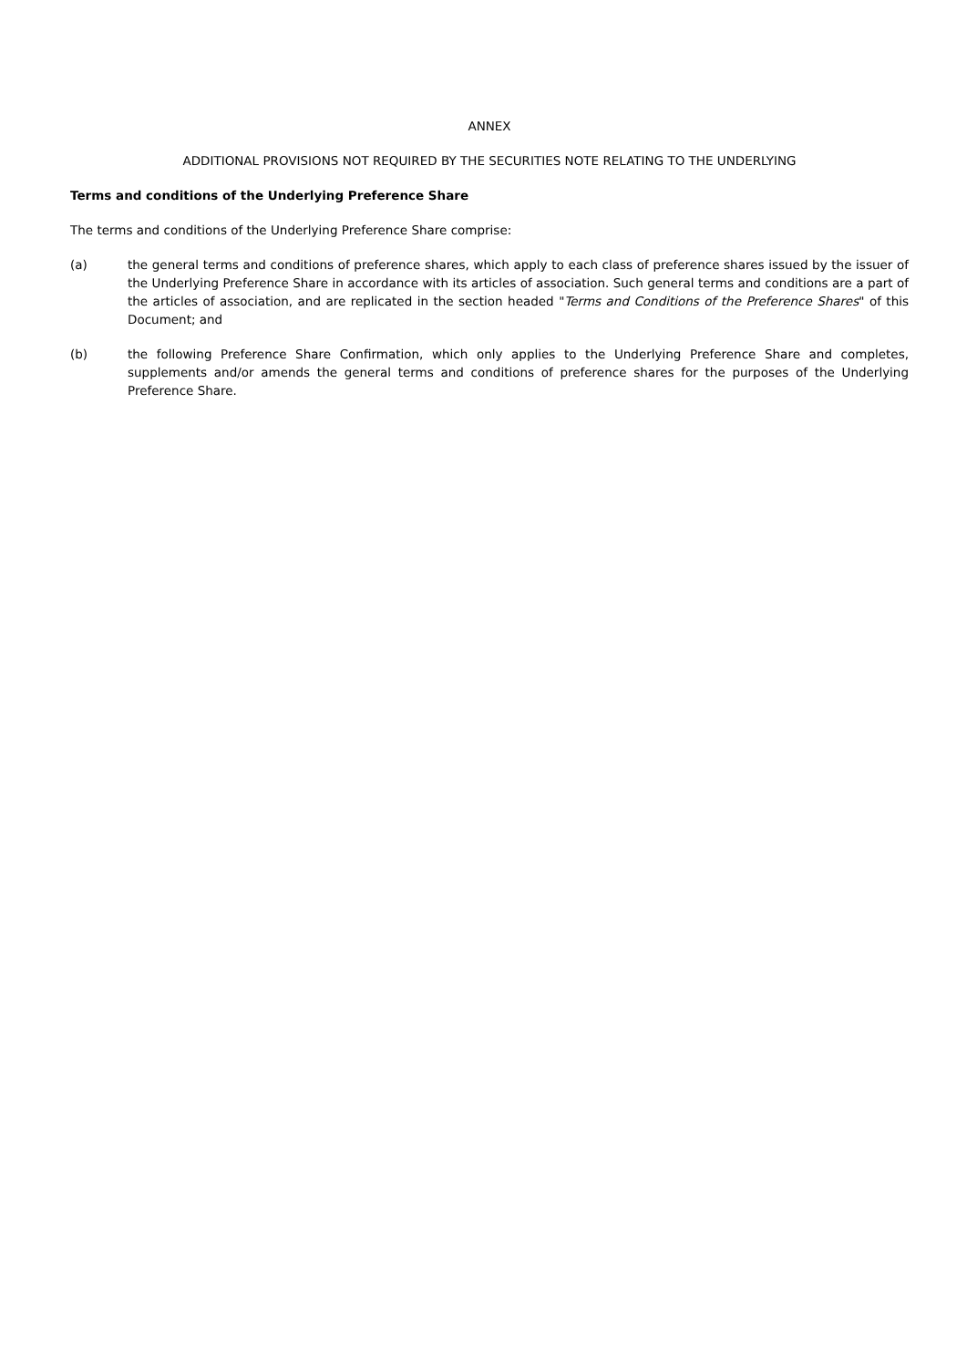ANNEX
ADDITIONAL PROVISIONS NOT REQUIRED BY THE SECURITIES NOTE RELATING TO THE UNDERLYING
Terms and conditions of the Underlying Preference Share
The terms and conditions of the Underlying Preference Share comprise:
(a) the general terms and conditions of preference shares, which apply to each class of preference shares issued by the issuer of the Underlying Preference Share in accordance with its articles of association. Such general terms and conditions are a part of the articles of association, and are replicated in the section headed "Terms and Conditions of the Preference Shares" of this Document; and
(b) the following Preference Share Confirmation, which only applies to the Underlying Preference Share and completes, supplements and/or amends the general terms and conditions of preference shares for the purposes of the Underlying Preference Share.